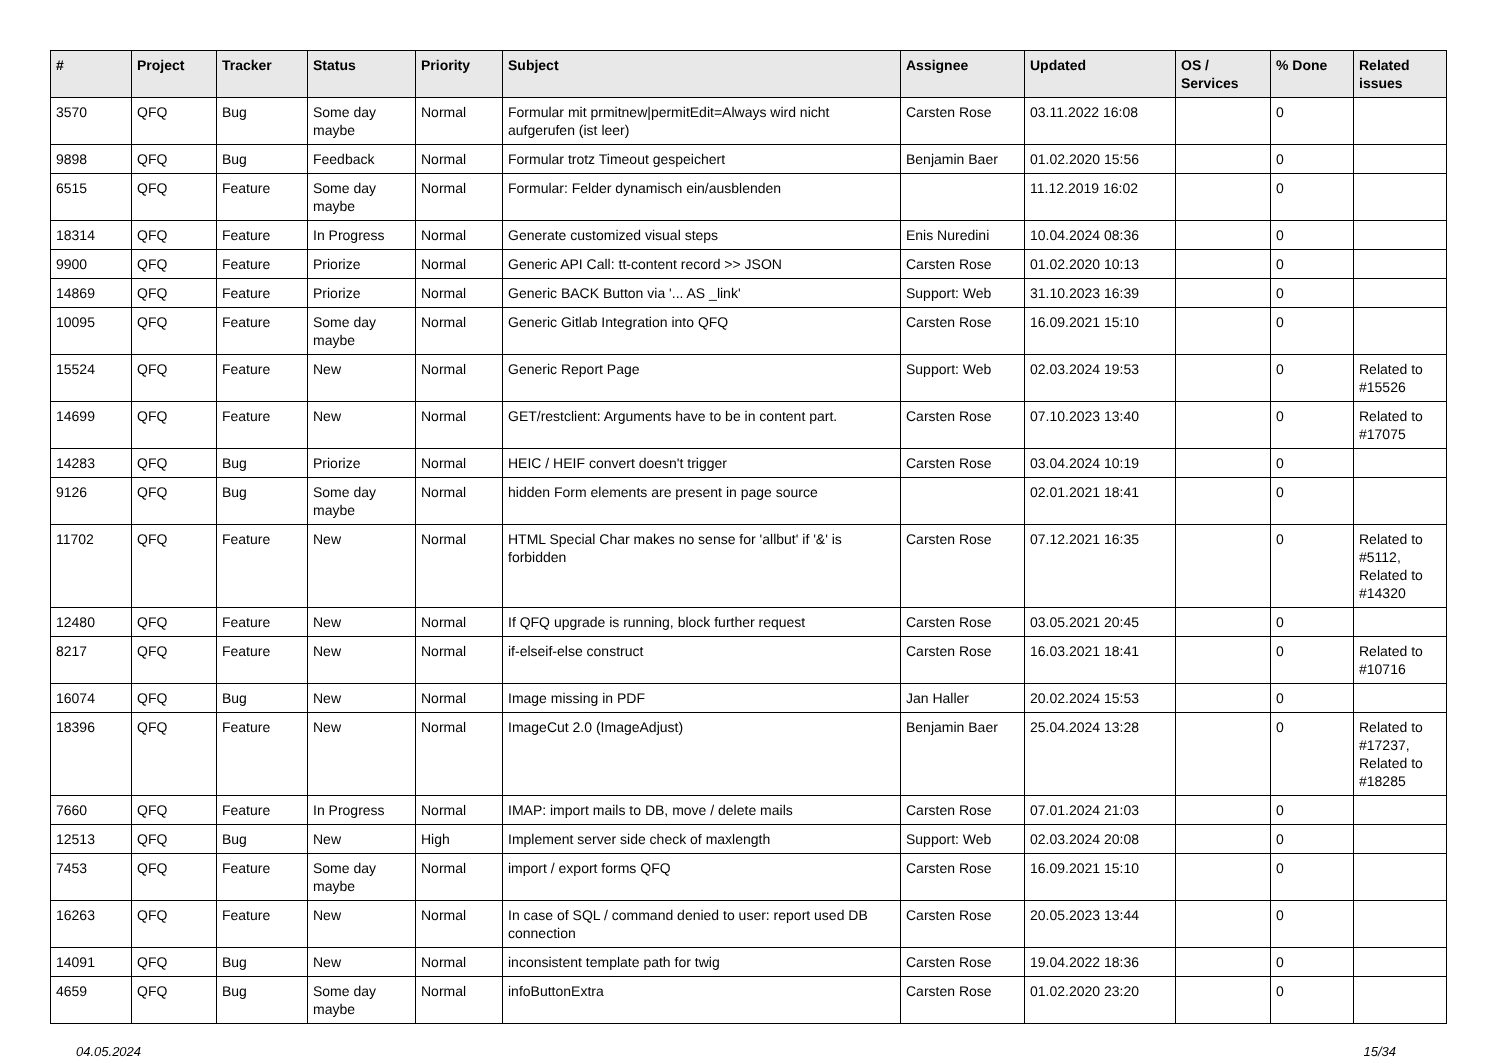| # | Project | Tracker | Status | Priority | Subject | Assignee | Updated | OS / Services | % Done | Related issues |
| --- | --- | --- | --- | --- | --- | --- | --- | --- | --- | --- |
| 3570 | QFQ | Bug | Some day maybe | Normal | Formular mit prmitnew/permitEdit=Always wird nicht aufgerufen (ist leer) | Carsten Rose | 03.11.2022 16:08 | | 0 | |
| 9898 | QFQ | Bug | Feedback | Normal | Formular trotz Timeout gespeichert | Benjamin Baer | 01.02.2020 15:56 | | 0 | |
| 6515 | QFQ | Feature | Some day maybe | Normal | Formular: Felder dynamisch ein/ausblenden | | 11.12.2019 16:02 | | 0 | |
| 18314 | QFQ | Feature | In Progress | Normal | Generate customized visual steps | Enis Nuredini | 10.04.2024 08:36 | | 0 | |
| 9900 | QFQ | Feature | Priorize | Normal | Generic API Call: tt-content record >> JSON | Carsten Rose | 01.02.2020 10:13 | | 0 | |
| 14869 | QFQ | Feature | Priorize | Normal | Generic BACK Button via '... AS _link' | Support: Web | 31.10.2023 16:39 | | 0 | |
| 10095 | QFQ | Feature | Some day maybe | Normal | Generic Gitlab Integration into QFQ | Carsten Rose | 16.09.2021 15:10 | | 0 | |
| 15524 | QFQ | Feature | New | Normal | Generic Report Page | Support: Web | 02.03.2024 19:53 | | 0 | Related to #15526 |
| 14699 | QFQ | Feature | New | Normal | GET/restclient: Arguments have to be in content part. | Carsten Rose | 07.10.2023 13:40 | | 0 | Related to #17075 |
| 14283 | QFQ | Bug | Priorize | Normal | HEIC / HEIF convert doesn't trigger | Carsten Rose | 03.04.2024 10:19 | | 0 | |
| 9126 | QFQ | Bug | Some day maybe | Normal | hidden Form elements are present in page source | | 02.01.2021 18:41 | | 0 | |
| 11702 | QFQ | Feature | New | Normal | HTML Special Char makes no sense for 'allbut' if '&' is forbidden | Carsten Rose | 07.12.2021 16:35 | | 0 | Related to #5112, Related to #14320 |
| 12480 | QFQ | Feature | New | Normal | If QFQ upgrade is running, block further request | Carsten Rose | 03.05.2021 20:45 | | 0 | |
| 8217 | QFQ | Feature | New | Normal | if-elseif-else construct | Carsten Rose | 16.03.2021 18:41 | | 0 | Related to #10716 |
| 16074 | QFQ | Bug | New | Normal | Image missing in PDF | Jan Haller | 20.02.2024 15:53 | | 0 | |
| 18396 | QFQ | Feature | New | Normal | ImageCut 2.0 (ImageAdjust) | Benjamin Baer | 25.04.2024 13:28 | | 0 | Related to #17237, Related to #18285 |
| 7660 | QFQ | Feature | In Progress | Normal | IMAP: import mails to DB, move / delete mails | Carsten Rose | 07.01.2024 21:03 | | 0 | |
| 12513 | QFQ | Bug | New | High | Implement server side check of maxlength | Support: Web | 02.03.2024 20:08 | | 0 | |
| 7453 | QFQ | Feature | Some day maybe | Normal | import / export forms QFQ | Carsten Rose | 16.09.2021 15:10 | | 0 | |
| 16263 | QFQ | Feature | New | Normal | In case of SQL / command denied to user: report used DB connection | Carsten Rose | 20.05.2023 13:44 | | 0 | |
| 14091 | QFQ | Bug | New | Normal | inconsistent template path for twig | Carsten Rose | 19.04.2022 18:36 | | 0 | |
| 4659 | QFQ | Bug | Some day maybe | Normal | infoButtonExtra | Carsten Rose | 01.02.2020 23:20 | | 0 | |
04.05.2024 15/34